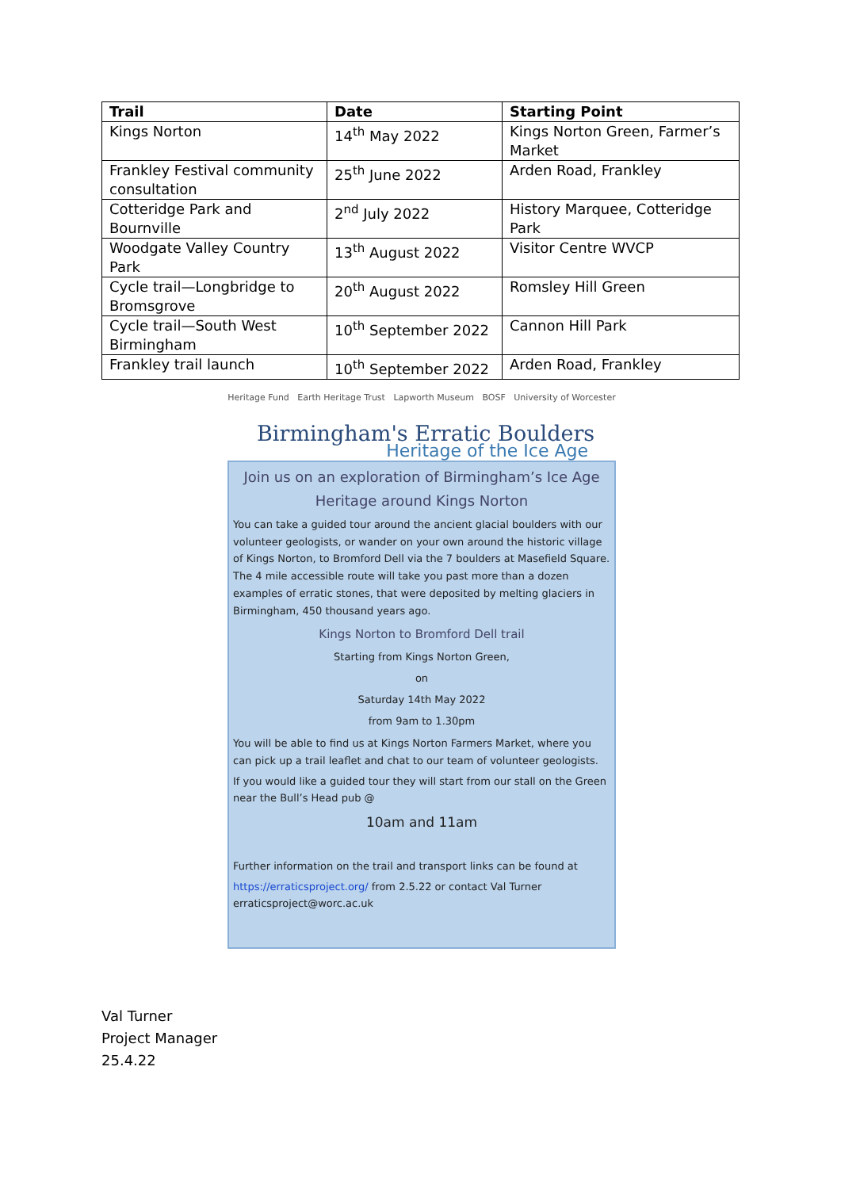| Trail | Date | Starting Point |
| --- | --- | --- |
| Kings Norton | 14<sup>th</sup> May 2022 | Kings Norton Green, Farmer’s Market |
| Frankley Festival community consultation | 25<sup>th</sup> June 2022 | Arden Road, Frankley |
| Cotteridge Park and Bournville | 2<sup>nd</sup> July 2022 | History Marquee, Cotteridge Park |
| Woodgate Valley Country Park | 13<sup>th</sup> August 2022 | Visitor Centre WVCP |
| Cycle trail—Longbridge to Bromsgrove | 20<sup>th</sup> August 2022 | Romsley Hill Green |
| Cycle trail—South West Birmingham | 10<sup>th</sup> September 2022 | Cannon Hill Park |
| Frankley trail launch | 10<sup>th</sup> September 2022 | Arden Road, Frankley |
Heritage Fund Earth Heritage Trust Lapworth Museum BOSF University of Worcester
Birmingham's Erratic Boulders
Heritage of the Ice Age
Join us on an exploration of Birmingham’s Ice Age Heritage around Kings Norton
You can take a guided tour around the ancient glacial boulders with our volunteer geologists, or wander on your own around the historic village of Kings Norton, to Bromford Dell via the 7 boulders at Masefield Square. The 4 mile accessible route will take you past more than a dozen examples of erratic stones, that were deposited by melting glaciers in Birmingham, 450 thousand years ago.
Kings Norton to Bromford Dell trail
Starting from Kings Norton Green,
on
Saturday 14th May 2022
from 9am to 1.30pm
You will be able to find us at Kings Norton Farmers Market, where you can pick up a trail leaflet and chat to our team of volunteer geologists.
If you would like a guided tour they will start from our stall on the Green near the Bull’s Head pub @
10am and 11am
Further information on the trail and transport links can be found at
https://erraticsproject.org/ from 2.5.22 or contact Val Turner erraticsproject@worc.ac.uk
Val Turner
Project Manager
25.4.22